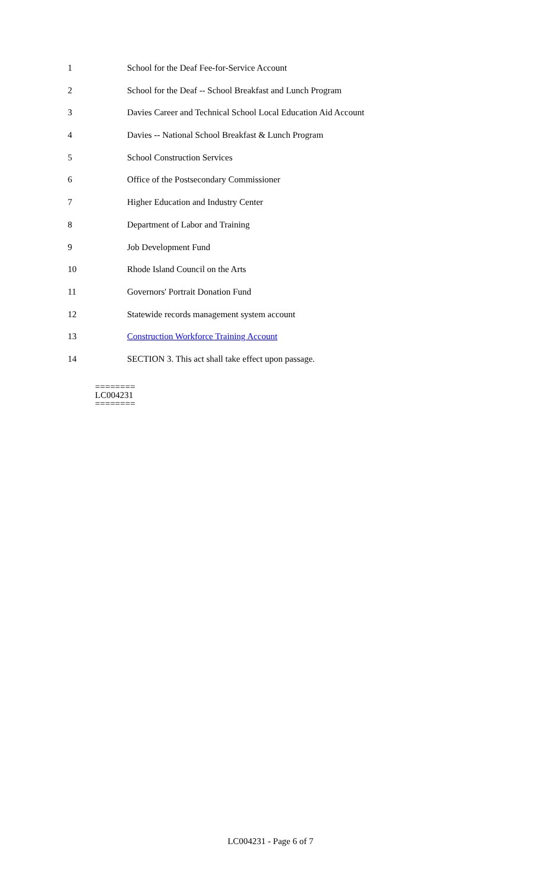1 School for the Deaf Fee-for-Service Account
2 School for the Deaf -- School Breakfast and Lunch Program
3 Davies Career and Technical School Local Education Aid Account
4 Davies -- National School Breakfast & Lunch Program
5 School Construction Services
6 Office of the Postsecondary Commissioner
7 Higher Education and Industry Center
8 Department of Labor and Training
9 Job Development Fund
10 Rhode Island Council on the Arts
11 Governors' Portrait Donation Fund
12 Statewide records management system account
13 Construction Workforce Training Account
14 SECTION 3. This act shall take effect upon passage.
========
LC004231
========
LC004231 - Page 6 of 7